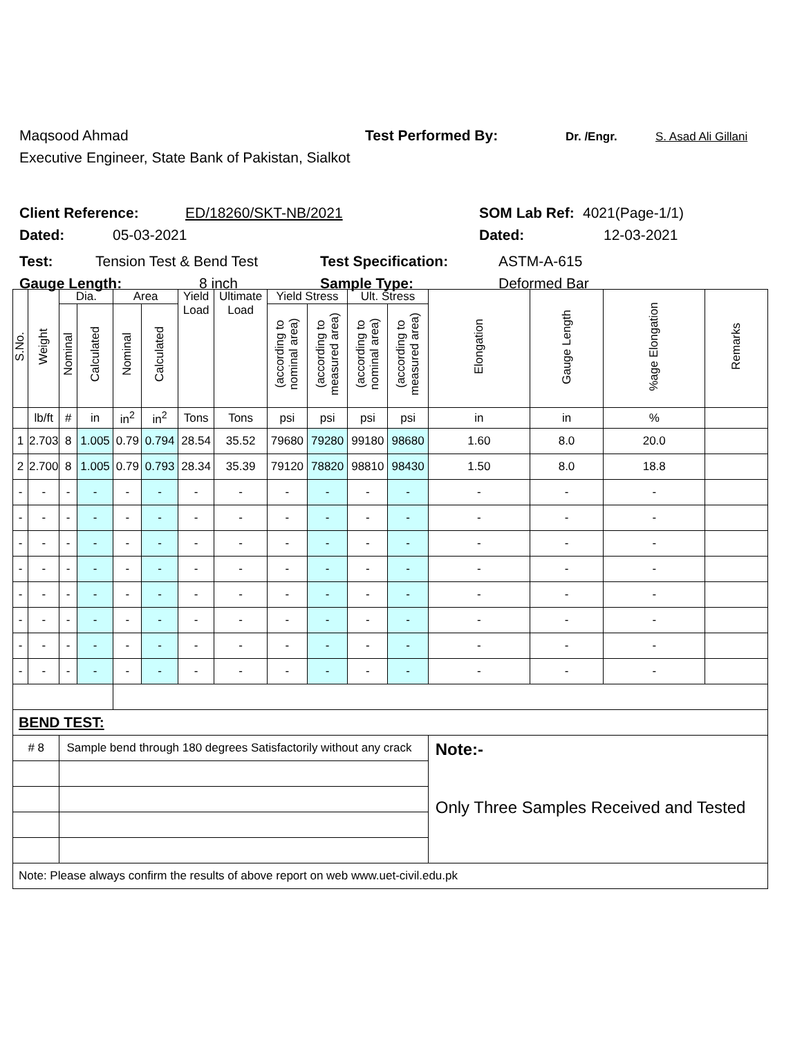Maqsood Ahmad Test Performed By: Dr. /Engr. S. Asad Ali Gillani
Executive Engineer, State Bank of Pakistan, Sialkot
Client Reference: ED/18260/SKT-NB/2021 SOM Lab Ref: 4021(Page-1/1)
Dated: 05-03-2021 Dated: 12-03-2021
Test: Tension Test & Bend Test Test Specification: ASTM-A-615
Gauge Length: 8 inch Sample Type: Deformed Bar
| S.No. | Weight | Dia. | | Area | | Yield Load | Ultimate Load | Yield Stress | | Ult. Stress | | Elongation | Gauge Length | %age Elongation | Remarks |
| --- | --- | --- | --- | --- | --- | --- | --- | --- | --- | --- | --- | --- | --- | --- | --- |
| | | Nominal | Calculated | Nominal | Calculated | | | (according to nominal area) | (according to measured area) | (according to nominal area) | (according to measured area) | | | | |
| | lb/ft | # | in | in<sup>2</sup> | in<sup>2</sup> | Tons | Tons | psi | psi | psi | psi | in | in | % | |
| 1 | 2.703 | 8 | 1.005 | 0.79 | 0.794 | 28.54 | 35.52 | 79680 | 79280 | 99180 | 98680 | 1.60 | 8.0 | 20.0 | |
| 2 | 2.700 | 8 | 1.005 | 0.79 | 0.793 | 28.34 | 35.39 | 79120 | 78820 | 98810 | 98430 | 1.50 | 8.0 | 18.8 | |
| - | - | - | - | - | - | - | - | - | - | - | - | - | - | - | |
| - | - | - | - | - | - | - | - | - | - | - | - | - | - | - | |
| - | - | - | - | - | - | - | - | - | - | - | - | - | - | - | |
| - | - | - | - | - | - | - | - | - | - | - | - | - | - | - | |
| - | - | - | - | - | - | - | - | - | - | - | - | - | - | - | |
| - | - | - | - | - | - | - | - | - | - | - | - | - | - | - | |
| - | - | - | - | - | - | - | - | - | - | - | - | - | - | - | |
| - | - | - | - | - | - | - | - | - | - | - | - | - | - | - | |
| BEND TEST: | | | | | | | | | | | | | | | |
| # 8 | | Sample bend through 180 degrees Satisfactorily without any crack | | | | | | | | | | Note:- Only Three Samples Received and Tested | | | |
| Note: Please always confirm the results of above report on web www.uet-civil.edu.pk | | | | | | | | | | | | | | | |